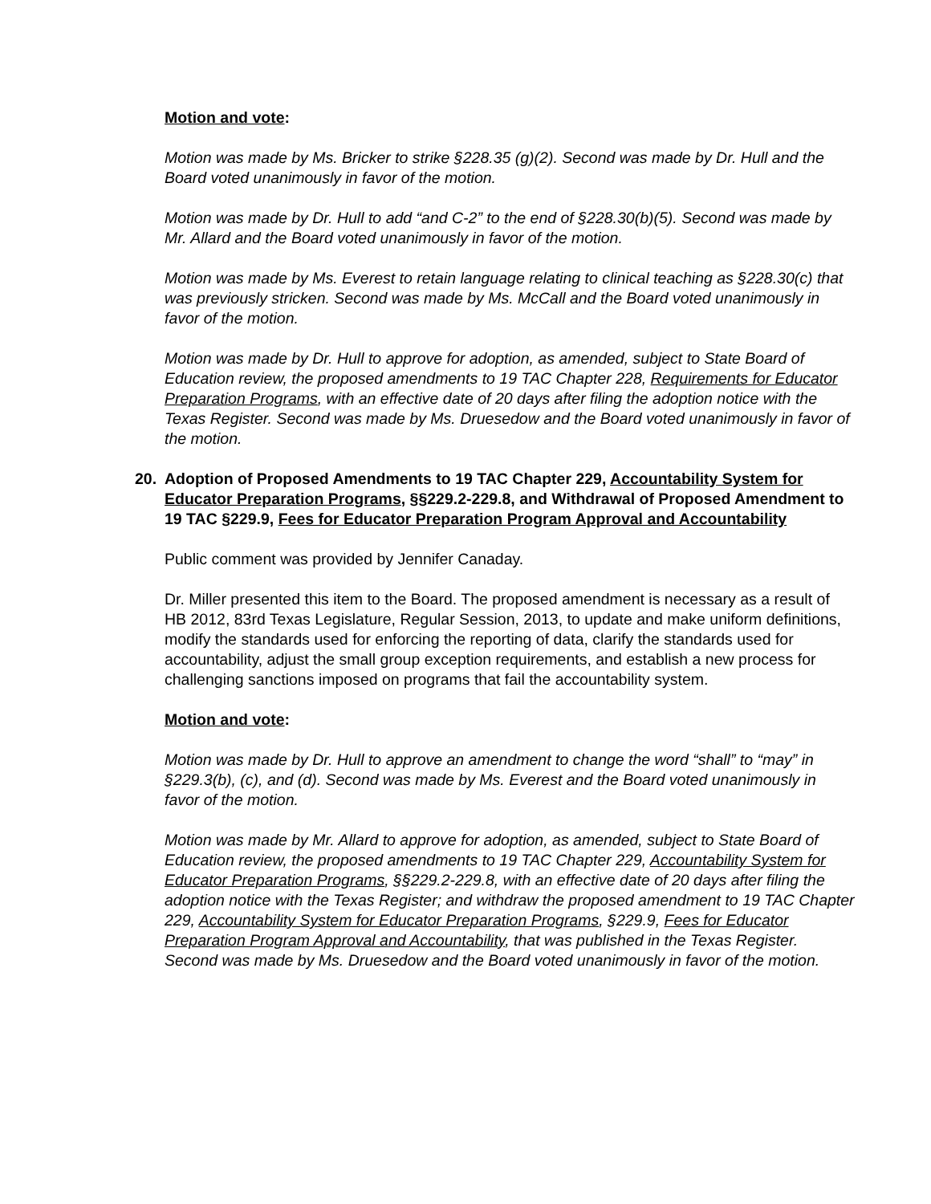Motion and vote:
Motion was made by Ms. Bricker to strike §228.35 (g)(2). Second was made by Dr. Hull and the Board voted unanimously in favor of the motion.
Motion was made by Dr. Hull to add “and C-2” to the end of §228.30(b)(5). Second was made by Mr. Allard and the Board voted unanimously in favor of the motion.
Motion was made by Ms. Everest to retain language relating to clinical teaching as §228.30(c) that was previously stricken. Second was made by Ms. McCall and the Board voted unanimously in favor of the motion.
Motion was made by Dr. Hull to approve for adoption, as amended, subject to State Board of Education review, the proposed amendments to 19 TAC Chapter 228, Requirements for Educator Preparation Programs, with an effective date of 20 days after filing the adoption notice with the Texas Register. Second was made by Ms. Druesedow and the Board voted unanimously in favor of the motion.
20. Adoption of Proposed Amendments to 19 TAC Chapter 229, Accountability System for Educator Preparation Programs, §§229.2-229.8, and Withdrawal of Proposed Amendment to 19 TAC §229.9, Fees for Educator Preparation Program Approval and Accountability
Public comment was provided by Jennifer Canaday.
Dr. Miller presented this item to the Board. The proposed amendment is necessary as a result of HB 2012, 83rd Texas Legislature, Regular Session, 2013, to update and make uniform definitions, modify the standards used for enforcing the reporting of data, clarify the standards used for accountability, adjust the small group exception requirements, and establish a new process for challenging sanctions imposed on programs that fail the accountability system.
Motion and vote:
Motion was made by Dr. Hull to approve an amendment to change the word “shall” to “may” in §229.3(b), (c), and (d). Second was made by Ms. Everest and the Board voted unanimously in favor of the motion.
Motion was made by Mr. Allard to approve for adoption, as amended, subject to State Board of Education review, the proposed amendments to 19 TAC Chapter 229, Accountability System for Educator Preparation Programs, §§229.2-229.8, with an effective date of 20 days after filing the adoption notice with the Texas Register; and withdraw the proposed amendment to 19 TAC Chapter 229, Accountability System for Educator Preparation Programs, §229.9, Fees for Educator Preparation Program Approval and Accountability, that was published in the Texas Register. Second was made by Ms. Druesedow and the Board voted unanimously in favor of the motion.